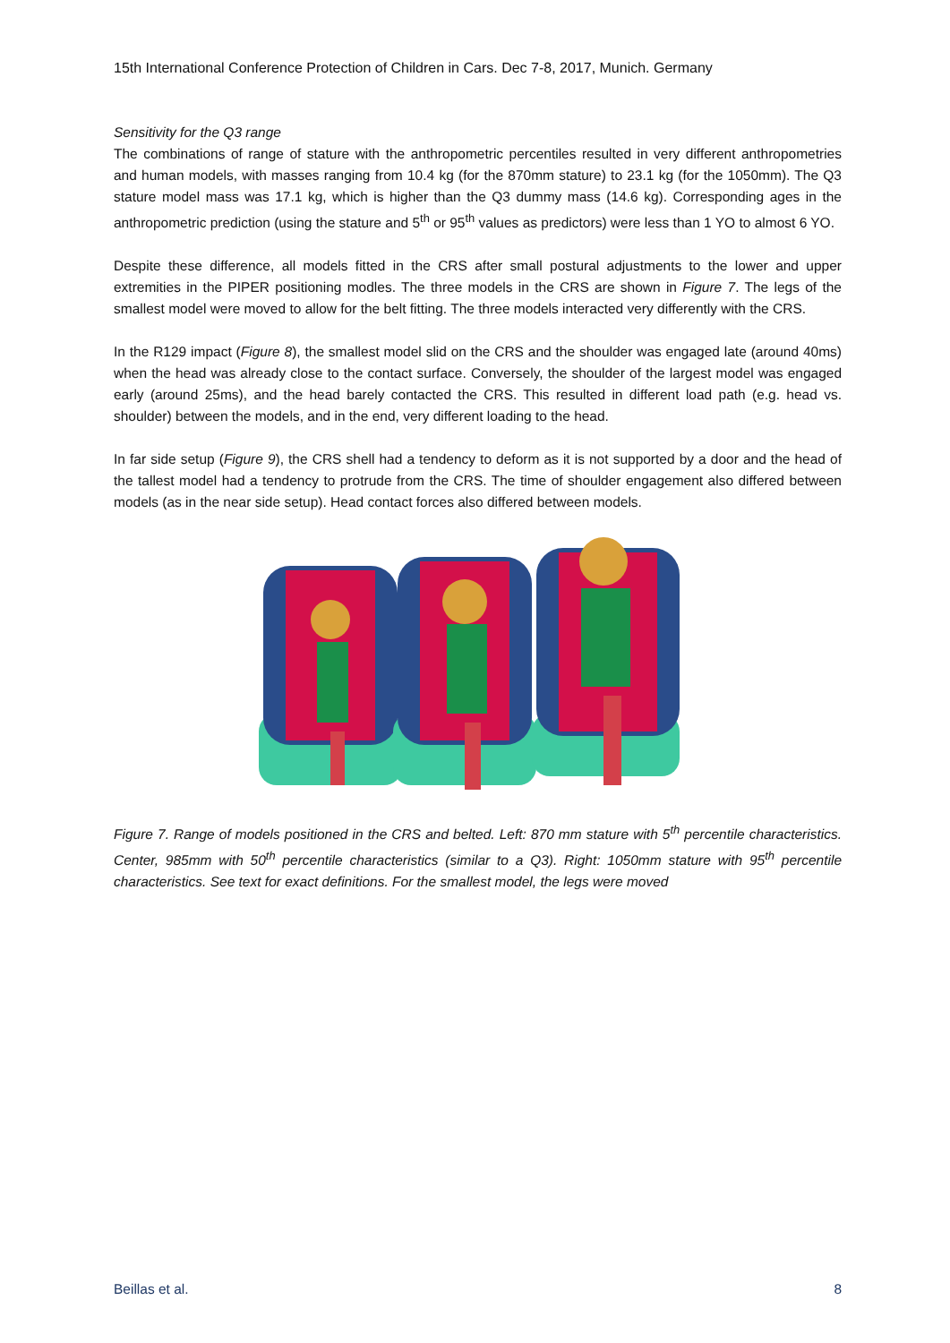15th International Conference Protection of Children in Cars. Dec 7-8, 2017, Munich. Germany
Sensitivity for the Q3 range
The combinations of range of stature with the anthropometric percentiles resulted in very different anthropometries and human models, with masses ranging from 10.4 kg (for the 870mm stature) to 23.1 kg (for the 1050mm). The Q3 stature model mass was 17.1 kg, which is higher than the Q3 dummy mass (14.6 kg). Corresponding ages in the anthropometric prediction (using the stature and 5<sup>th</sup> or 95<sup>th</sup> values as predictors) were less than 1 YO to almost 6 YO.
Despite these difference, all models fitted in the CRS after small postural adjustments to the lower and upper extremities in the PIPER positioning modles. The three models in the CRS are shown in Figure 7. The legs of the smallest model were moved to allow for the belt fitting. The three models interacted very differently with the CRS.
In the R129 impact (Figure 8), the smallest model slid on the CRS and the shoulder was engaged late (around 40ms) when the head was already close to the contact surface. Conversely, the shoulder of the largest model was engaged early (around 25ms), and the head barely contacted the CRS. This resulted in different load path (e.g. head vs. shoulder) between the models, and in the end, very different loading to the head.
In far side setup (Figure 9), the CRS shell had a tendency to deform as it is not supported by a door and the head of the tallest model had a tendency to protrude from the CRS. The time of shoulder engagement also differed between models (as in the near side setup). Head contact forces also differed between models.
Figure 7. Range of models positioned in the CRS and belted. Left: 870 mm stature with 5<sup>th</sup> percentile characteristics. Center, 985mm with 50<sup>th</sup> percentile characteristics (similar to a Q3). Right: 1050mm stature with 95<sup>th</sup> percentile characteristics. See text for exact definitions. For the smallest model, the legs were moved
Beillas et al. 8